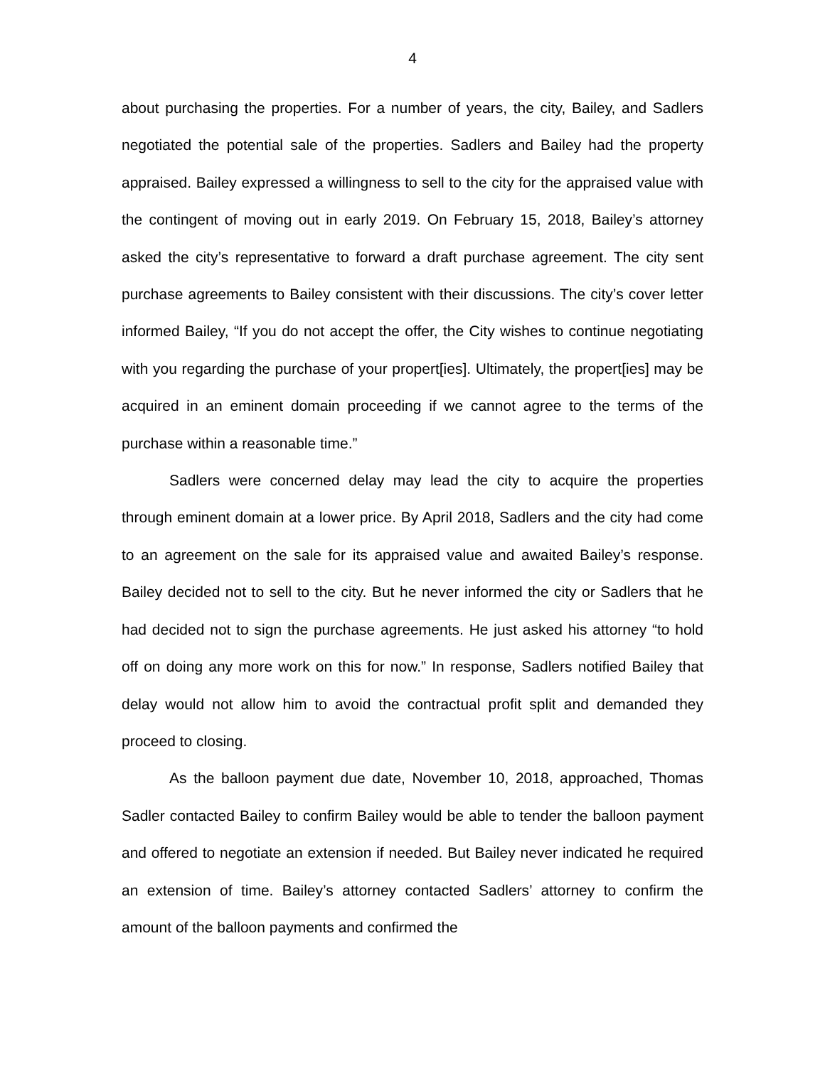4
about purchasing the properties. For a number of years, the city, Bailey, and Sadlers negotiated the potential sale of the properties. Sadlers and Bailey had the property appraised. Bailey expressed a willingness to sell to the city for the appraised value with the contingent of moving out in early 2019. On February 15, 2018, Bailey’s attorney asked the city’s representative to forward a draft purchase agreement. The city sent purchase agreements to Bailey consistent with their discussions. The city’s cover letter informed Bailey, “If you do not accept the offer, the City wishes to continue negotiating with you regarding the purchase of your propert[ies]. Ultimately, the propert[ies] may be acquired in an eminent domain proceeding if we cannot agree to the terms of the purchase within a reasonable time.”
Sadlers were concerned delay may lead the city to acquire the properties through eminent domain at a lower price. By April 2018, Sadlers and the city had come to an agreement on the sale for its appraised value and awaited Bailey’s response. Bailey decided not to sell to the city. But he never informed the city or Sadlers that he had decided not to sign the purchase agreements. He just asked his attorney “to hold off on doing any more work on this for now.” In response, Sadlers notified Bailey that delay would not allow him to avoid the contractual profit split and demanded they proceed to closing.
As the balloon payment due date, November 10, 2018, approached, Thomas Sadler contacted Bailey to confirm Bailey would be able to tender the balloon payment and offered to negotiate an extension if needed. But Bailey never indicated he required an extension of time. Bailey’s attorney contacted Sadlers’ attorney to confirm the amount of the balloon payments and confirmed the